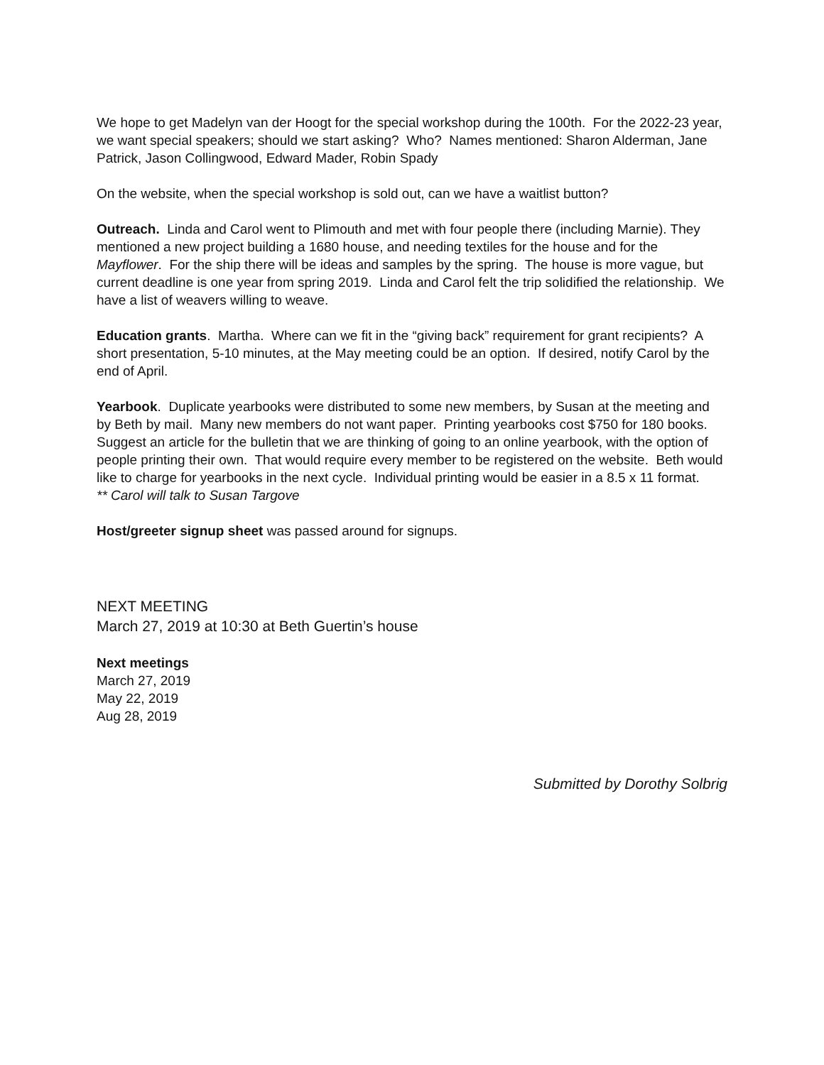We hope to get Madelyn van der Hoogt for the special workshop during the 100th. For the 2022-23 year, we want special speakers; should we start asking? Who? Names mentioned: Sharon Alderman, Jane Patrick, Jason Collingwood, Edward Mader, Robin Spady
On the website, when the special workshop is sold out, can we have a waitlist button?
Outreach. Linda and Carol went to Plimouth and met with four people there (including Marnie). They mentioned a new project building a 1680 house, and needing textiles for the house and for the Mayflower. For the ship there will be ideas and samples by the spring. The house is more vague, but current deadline is one year from spring 2019. Linda and Carol felt the trip solidified the relationship. We have a list of weavers willing to weave.
Education grants. Martha. Where can we fit in the “giving back” requirement for grant recipients? A short presentation, 5-10 minutes, at the May meeting could be an option. If desired, notify Carol by the end of April.
Yearbook. Duplicate yearbooks were distributed to some new members, by Susan at the meeting and by Beth by mail. Many new members do not want paper. Printing yearbooks cost $750 for 180 books. Suggest an article for the bulletin that we are thinking of going to an online yearbook, with the option of people printing their own. That would require every member to be registered on the website. Beth would like to charge for yearbooks in the next cycle. Individual printing would be easier in a 8.5 x 11 format.
** Carol will talk to Susan Targove
Host/greeter signup sheet was passed around for signups.
NEXT MEETING
March 27, 2019 at 10:30 at Beth Guertin’s house
Next meetings
March 27, 2019
May 22, 2019
Aug 28, 2019
Submitted by Dorothy Solbrig